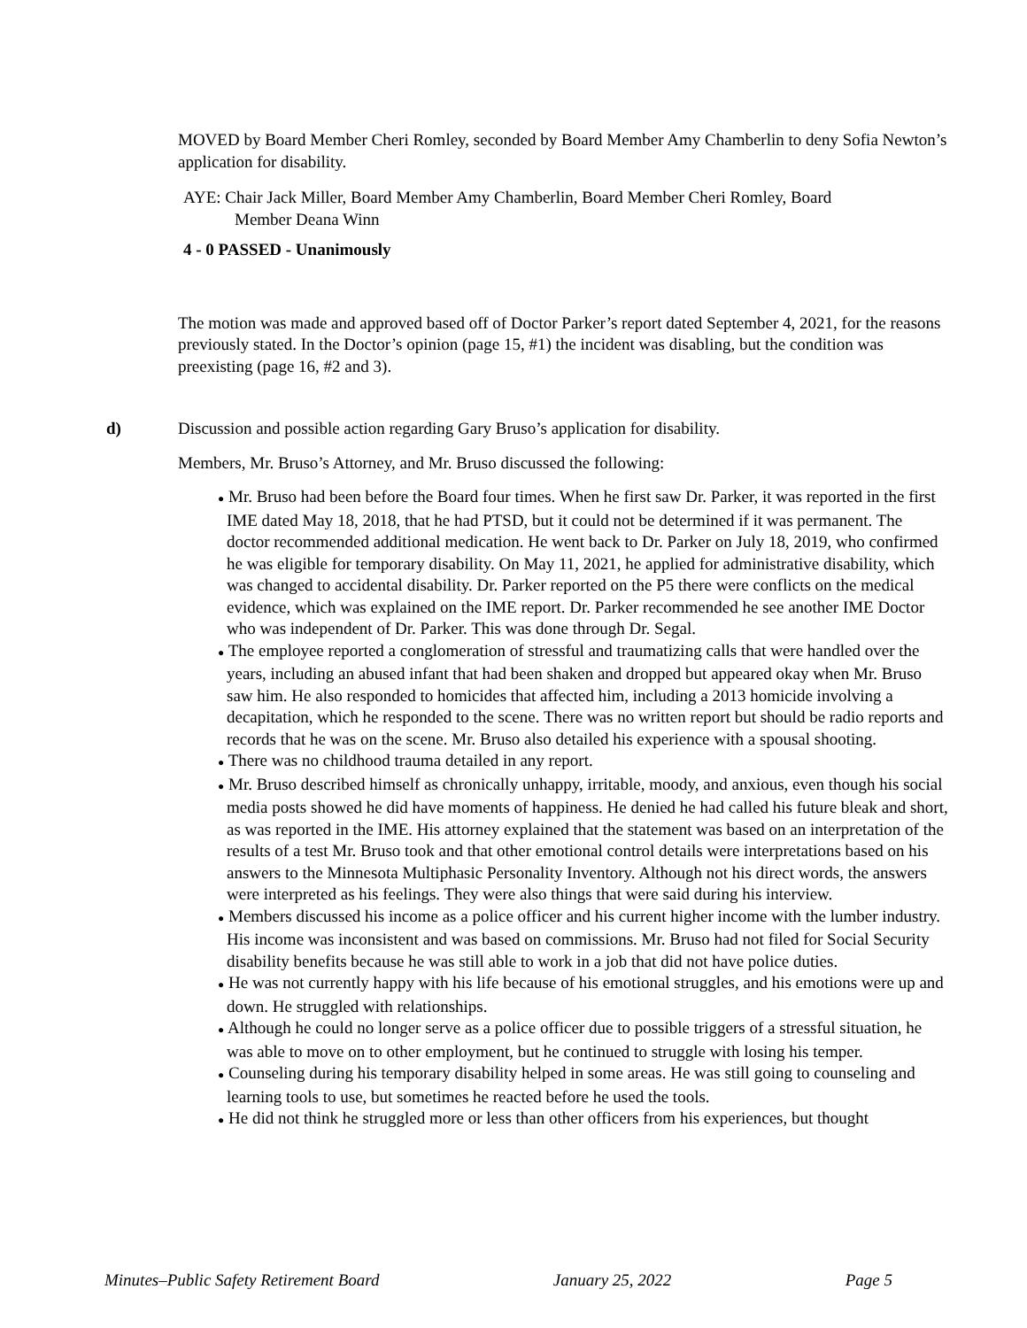MOVED by Board Member Cheri Romley, seconded by Board Member Amy Chamberlin to deny Sofia Newton’s application for disability.
AYE: Chair Jack Miller, Board Member Amy Chamberlin, Board Member Cheri Romley, Board
Member Deana Winn
4 - 0 PASSED - Unanimously
The motion was made and approved based off of Doctor Parker’s report dated September 4, 2021, for the reasons previously stated. In the Doctor’s opinion (page 15, #1) the incident was disabling, but the condition was preexisting (page 16, #2 and 3).
d) Discussion and possible action regarding Gary Bruso’s application for disability.
Members, Mr. Bruso’s Attorney, and Mr. Bruso discussed the following:
● Mr. Bruso had been before the Board four times. When he first saw Dr. Parker, it was reported in the first IME dated May 18, 2018, that he had PTSD, but it could not be determined if it was permanent. The doctor recommended additional medication. He went back to Dr. Parker on July 18, 2019, who confirmed he was eligible for temporary disability. On May 11, 2021, he applied for administrative disability, which was changed to accidental disability. Dr. Parker reported on the P5 there were conflicts on the medical evidence, which was explained on the IME report. Dr. Parker recommended he see another IME Doctor who was independent of Dr. Parker. This was done through Dr. Segal.
● The employee reported a conglomeration of stressful and traumatizing calls that were handled over the years, including an abused infant that had been shaken and dropped but appeared okay when Mr. Bruso saw him. He also responded to homicides that affected him, including a 2013 homicide involving a decapitation, which he responded to the scene. There was no written report but should be radio reports and records that he was on the scene. Mr. Bruso also detailed his experience with a spousal shooting.
● There was no childhood trauma detailed in any report.
● Mr. Bruso described himself as chronically unhappy, irritable, moody, and anxious, even though his social media posts showed he did have moments of happiness. He denied he had called his future bleak and short, as was reported in the IME. His attorney explained that the statement was based on an interpretation of the results of a test Mr. Bruso took and that other emotional control details were interpretations based on his answers to the Minnesota Multiphasic Personality Inventory. Although not his direct words, the answers were interpreted as his feelings. They were also things that were said during his interview.
● Members discussed his income as a police officer and his current higher income with the lumber industry. His income was inconsistent and was based on commissions. Mr. Bruso had not filed for Social Security disability benefits because he was still able to work in a job that did not have police duties.
● He was not currently happy with his life because of his emotional struggles, and his emotions were up and down. He struggled with relationships.
● Although he could no longer serve as a police officer due to possible triggers of a stressful situation, he was able to move on to other employment, but he continued to struggle with losing his temper.
● Counseling during his temporary disability helped in some areas. He was still going to counseling and learning tools to use, but sometimes he reacted before he used the tools.
● He did not think he struggled more or less than other officers from his experiences, but thought
Minutes–Public Safety Retirement Board January 25, 2022 Page 5